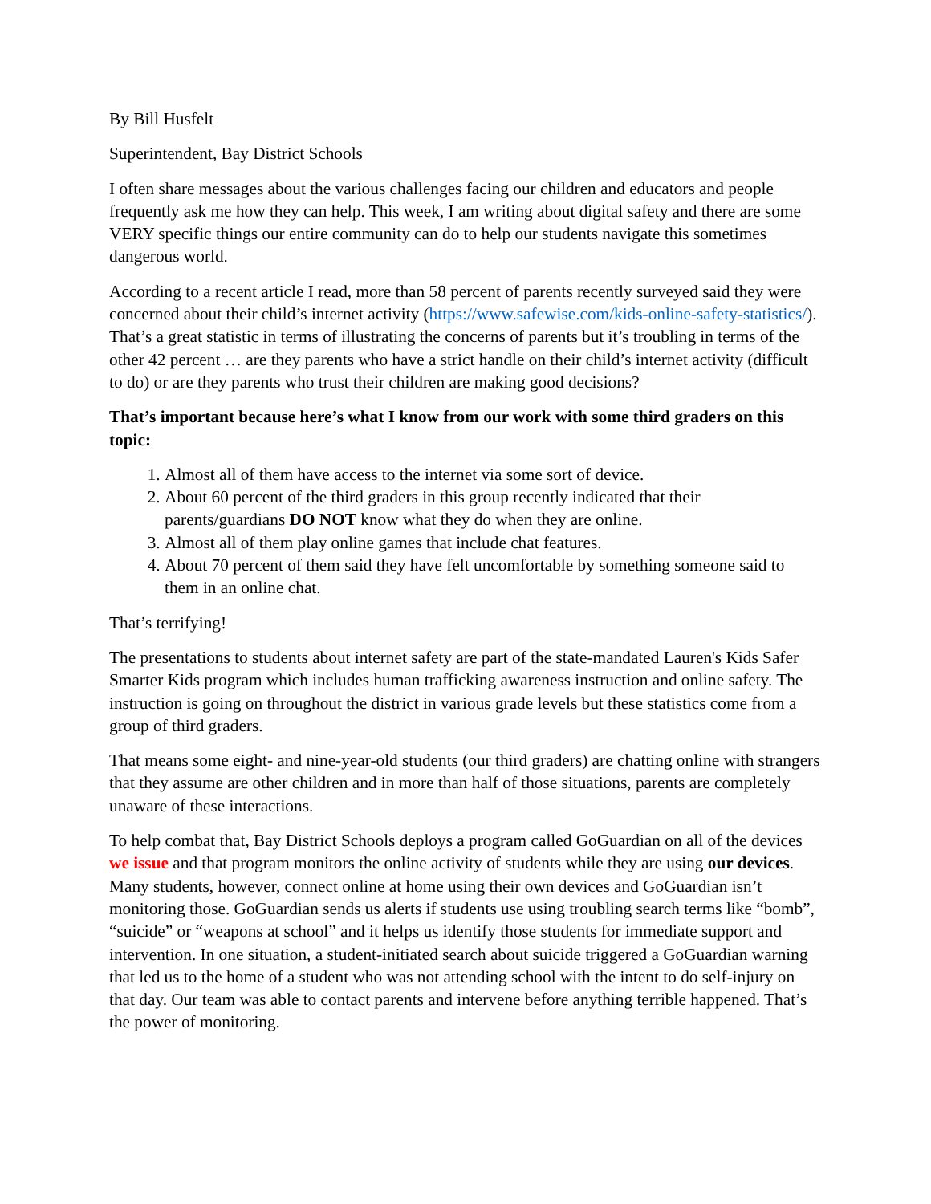By Bill Husfelt
Superintendent, Bay District Schools
I often share messages about the various challenges facing our children and educators and people frequently ask me how they can help. This week, I am writing about digital safety and there are some VERY specific things our entire community can do to help our students navigate this sometimes dangerous world.
According to a recent article I read, more than 58 percent of parents recently surveyed said they were concerned about their child’s internet activity (https://www.safewise.com/kids-online-safety-statistics/). That’s a great statistic in terms of illustrating the concerns of parents but it’s troubling in terms of the other 42 percent … are they parents who have a strict handle on their child’s internet activity (difficult to do) or are they parents who trust their children are making good decisions?
That’s important because here’s what I know from our work with some third graders on this topic:
1. Almost all of them have access to the internet via some sort of device.
2. About 60 percent of the third graders in this group recently indicated that their parents/guardians DO NOT know what they do when they are online.
3. Almost all of them play online games that include chat features.
4. About 70 percent of them said they have felt uncomfortable by something someone said to them in an online chat.
That’s terrifying!
The presentations to students about internet safety are part of the state-mandated Lauren's Kids Safer Smarter Kids program which includes human trafficking awareness instruction and online safety. The instruction is going on throughout the district in various grade levels but these statistics come from a group of third graders.
That means some eight- and nine-year-old students (our third graders) are chatting online with strangers that they assume are other children and in more than half of those situations, parents are completely unaware of these interactions.
To help combat that, Bay District Schools deploys a program called GoGuardian on all of the devices we issue and that program monitors the online activity of students while they are using our devices. Many students, however, connect online at home using their own devices and GoGuardian isn’t monitoring those. GoGuardian sends us alerts if students use using troubling search terms like “bomb”, “suicide” or “weapons at school” and it helps us identify those students for immediate support and intervention. In one situation, a student-initiated search about suicide triggered a GoGuardian warning that led us to the home of a student who was not attending school with the intent to do self-injury on that day. Our team was able to contact parents and intervene before anything terrible happened. That’s the power of monitoring.